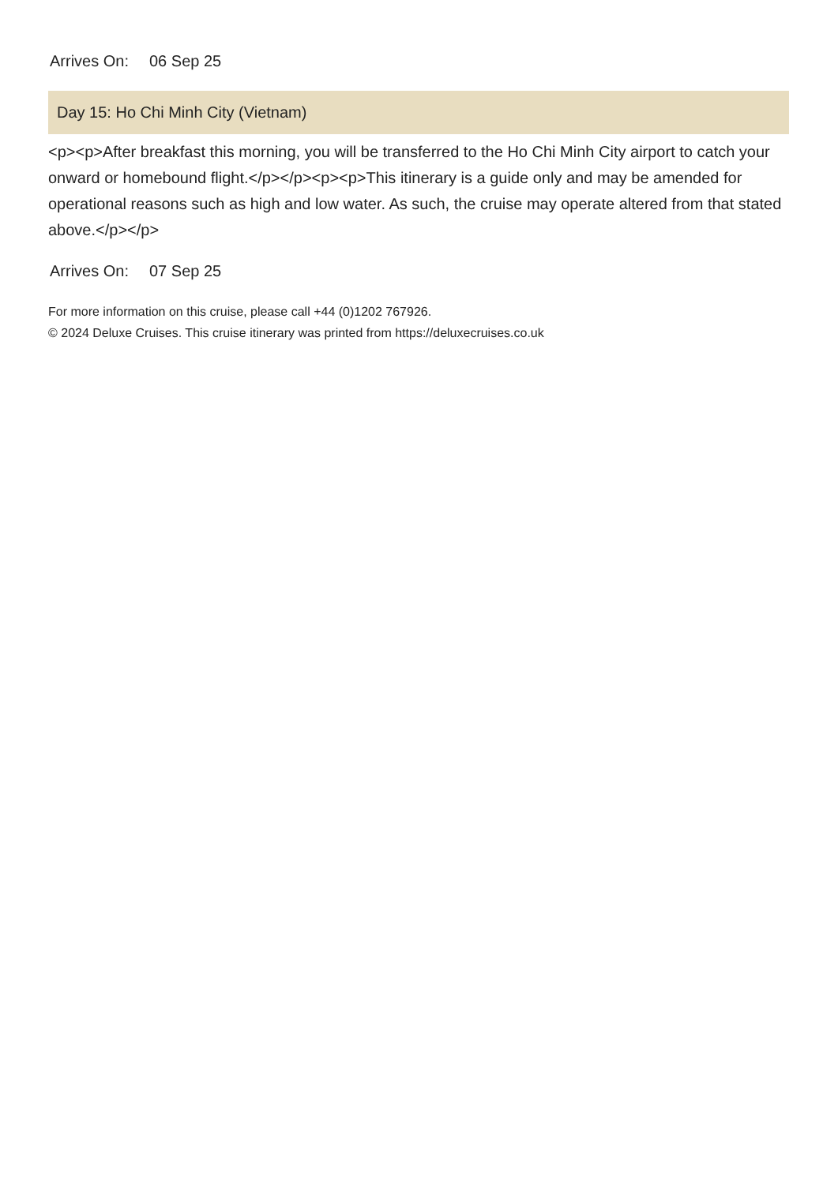Arrives On: 06 Sep 25
Day 15: Ho Chi Minh City (Vietnam)
<p><p>After breakfast this morning, you will be transferred to the Ho Chi Minh City airport to catch your onward or homebound flight.</p></p><p><p>This itinerary is a guide only and may be amended for operational reasons such as high and low water. As such, the cruise may operate altered from that stated above.</p></p>
Arrives On: 07 Sep 25
For more information on this cruise, please call +44 (0)1202 767926.
© 2024 Deluxe Cruises. This cruise itinerary was printed from https://deluxecruises.co.uk